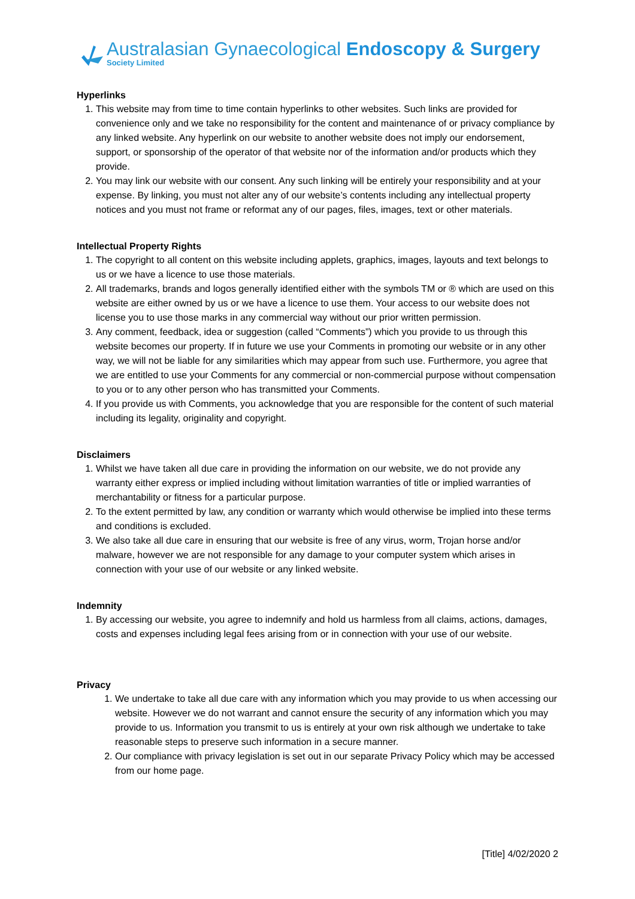Australasian Gynaecological Endoscopy & Surgery
Society Limited
Hyperlinks
1. This website may from time to time contain hyperlinks to other websites. Such links are provided for convenience only and we take no responsibility for the content and maintenance of or privacy compliance by any linked website. Any hyperlink on our website to another website does not imply our endorsement, support, or sponsorship of the operator of that website nor of the information and/or products which they provide.
2. You may link our website with our consent. Any such linking will be entirely your responsibility and at your expense. By linking, you must not alter any of our website’s contents including any intellectual property notices and you must not frame or reformat any of our pages, files, images, text or other materials.
Intellectual Property Rights
1. The copyright to all content on this website including applets, graphics, images, layouts and text belongs to us or we have a licence to use those materials.
2. All trademarks, brands and logos generally identified either with the symbols TM or ® which are used on this website are either owned by us or we have a licence to use them. Your access to our website does not license you to use those marks in any commercial way without our prior written permission.
3. Any comment, feedback, idea or suggestion (called “Comments”) which you provide to us through this website becomes our property. If in future we use your Comments in promoting our website or in any other way, we will not be liable for any similarities which may appear from such use. Furthermore, you agree that we are entitled to use your Comments for any commercial or non-commercial purpose without compensation to you or to any other person who has transmitted your Comments.
4. If you provide us with Comments, you acknowledge that you are responsible for the content of such material including its legality, originality and copyright.
Disclaimers
1. Whilst we have taken all due care in providing the information on our website, we do not provide any warranty either express or implied including without limitation warranties of title or implied warranties of merchantability or fitness for a particular purpose.
2. To the extent permitted by law, any condition or warranty which would otherwise be implied into these terms and conditions is excluded.
3. We also take all due care in ensuring that our website is free of any virus, worm, Trojan horse and/or malware, however we are not responsible for any damage to your computer system which arises in connection with your use of our website or any linked website.
Indemnity
1. By accessing our website, you agree to indemnify and hold us harmless from all claims, actions, damages, costs and expenses including legal fees arising from or in connection with your use of our website.
Privacy
1. We undertake to take all due care with any information which you may provide to us when accessing our website. However we do not warrant and cannot ensure the security of any information which you may provide to us. Information you transmit to us is entirely at your own risk although we undertake to take reasonable steps to preserve such information in a secure manner.
2. Our compliance with privacy legislation is set out in our separate Privacy Policy which may be accessed from our home page.
[Title] 4/02/2020 2